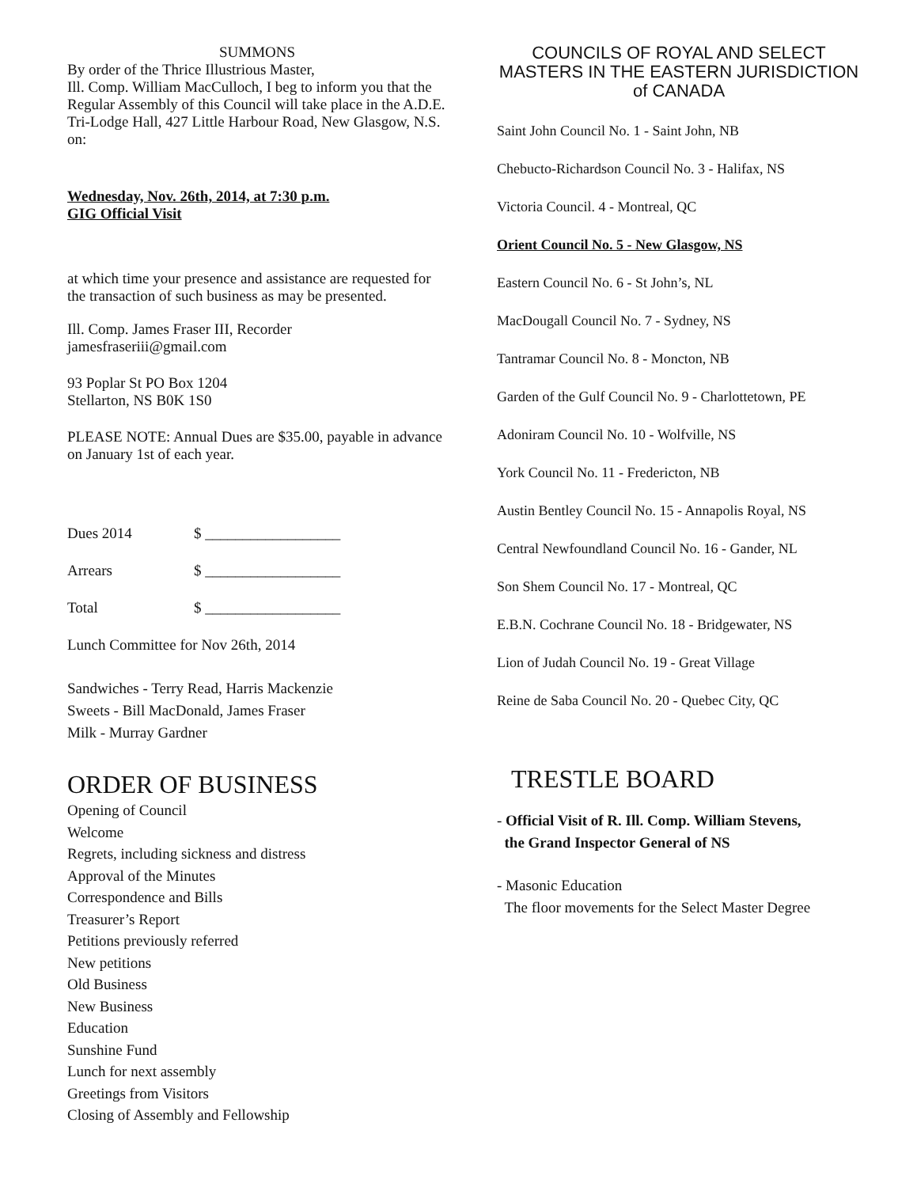SUMMONS
By order of the Thrice Illustrious Master,
Ill. Comp. William MacCulloch, I beg to inform you that the Regular Assembly of this Council will take place in the A.D.E. Tri-Lodge Hall, 427 Little Harbour Road, New Glasgow, N.S. on:
Wednesday, Nov. 26th, 2014, at 7:30 p.m.
GIG Official Visit
at which time your presence and assistance are requested for the transaction of such business as may be presented.
Ill. Comp. James Fraser III, Recorder
jamesfraseriii@gmail.com
93 Poplar St PO Box 1204
Stellarton, NS B0K 1S0
PLEASE NOTE: Annual Dues are $35.00, payable in advance on January 1st of each year.
Dues 2014 $ __________________
Arrears $ __________________
Total $ __________________
Lunch Committee for Nov 26th, 2014
Sandwiches - Terry Read, Harris Mackenzie
Sweets - Bill MacDonald, James Fraser
Milk - Murray Gardner
ORDER OF BUSINESS
Opening of Council
Welcome
Regrets, including sickness and distress
Approval of the Minutes
Correspondence and Bills
Treasurer’s Report
Petitions previously referred
New petitions
Old Business
New Business
Education
Sunshine Fund
Lunch for next assembly
Greetings from Visitors
Closing of Assembly and Fellowship
COUNCILS OF ROYAL AND SELECT MASTERS IN THE EASTERN JURISDICTION of CANADA
Saint John Council No. 1 - Saint John, NB
Chebucto-Richardson Council No. 3 - Halifax, NS
Victoria Council. 4 - Montreal, QC
Orient Council No. 5 - New Glasgow, NS
Eastern Council No. 6 - St John’s, NL
MacDougall Council No. 7 - Sydney, NS
Tantramar Council No. 8 - Moncton, NB
Garden of the Gulf Council No. 9 - Charlottetown, PE
Adoniram Council No. 10 - Wolfville, NS
York Council No. 11 - Fredericton, NB
Austin Bentley Council No. 15 - Annapolis Royal, NS
Central Newfoundland Council No. 16 - Gander, NL
Son Shem Council No. 17 - Montreal, QC
E.B.N. Cochrane Council No. 18 - Bridgewater, NS
Lion of Judah Council No. 19 - Great Village
Reine de Saba Council No. 20 - Quebec City, QC
TRESTLE BOARD
- Official Visit of R. Ill. Comp. William Stevens,
the Grand Inspector General of NS
- Masonic Education
The floor movements for the Select Master Degree